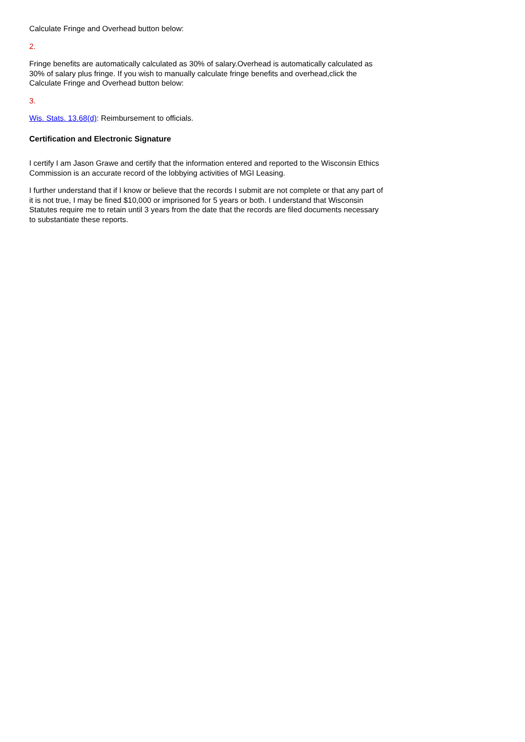Calculate Fringe and Overhead button below:
2.
Fringe benefits are automatically calculated as 30% of salary.Overhead is automatically calculated as 30% of salary plus fringe. If you wish to manually calculate fringe benefits and overhead,click the Calculate Fringe and Overhead button below:
3.
Wis. Stats. 13.68(d): Reimbursement to officials.
Certification and Electronic Signature
I certify I am Jason Grawe and certify that the information entered and reported to the Wisconsin Ethics Commission is an accurate record of the lobbying activities of MGI Leasing.
I further understand that if I know or believe that the records I submit are not complete or that any part of it is not true, I may be fined $10,000 or imprisoned for 5 years or both. I understand that Wisconsin Statutes require me to retain until 3 years from the date that the records are filed documents necessary to substantiate these reports.